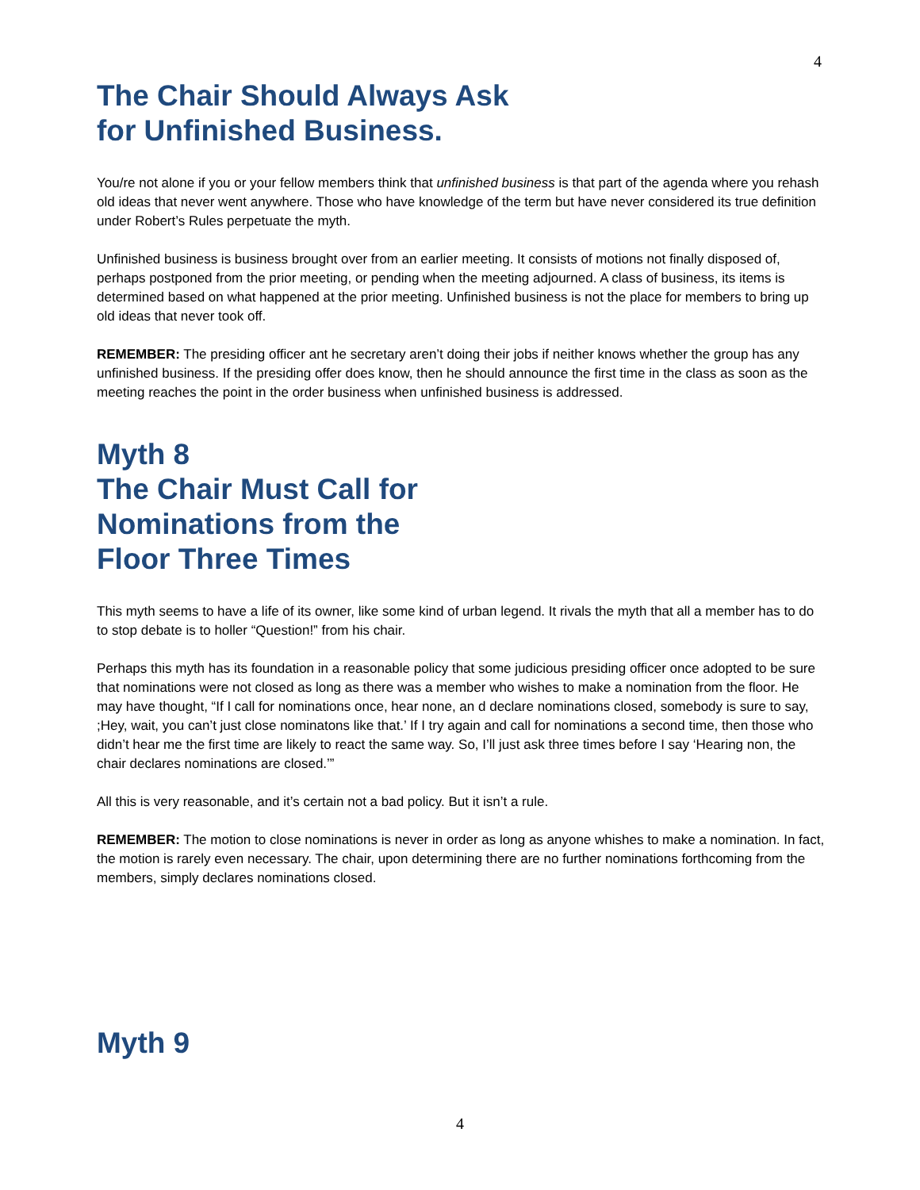4
The Chair Should Always Ask
for Unfinished Business.
You/re not alone if you or your fellow members think that unfinished business is that part of the agenda where you rehash old ideas that never went anywhere. Those who have knowledge of the term but have never considered its true definition under Robert’s Rules perpetuate the myth.
Unfinished business is business brought over from an earlier meeting. It consists of motions not finally disposed of, perhaps postponed from the prior meeting, or pending when the meeting adjourned. A class of business, its items is determined based on what happened at the prior meeting. Unfinished business is not the place for members to bring up old ideas that never took off.
REMEMBER: The presiding officer ant he secretary aren’t doing their jobs if neither knows whether the group has any unfinished business. If the presiding offer does know, then he should announce the first time in the class as soon as the meeting reaches the point in the order business when unfinished business is addressed.
Myth 8
The Chair Must Call for
Nominations from the
Floor Three Times
This myth seems to have a life of its owner, like some kind of urban legend. It rivals the myth that all a member has to do to stop debate is to holler “Question!” from his chair.
Perhaps this myth has its foundation in a reasonable policy that some judicious presiding officer once adopted to be sure that nominations were not closed as long as there was a member who wishes to make a nomination from the floor. He may have thought, “If I call for nominations once, hear none, an d declare nominations closed, somebody is sure to say, ;Hey, wait, you can’t just close nominatons like that.’ If I try again and call for nominations a second time, then those who didn’t hear me the first time are likely to react the same way. So, I’ll just ask three times before I say ‘Hearing non, the chair declares nominations are closed.’”
All this is very reasonable, and it’s certain not a bad policy. But it isn’t a rule.
REMEMBER: The motion to close nominations is never in order as long as anyone whishes to make a nomination. In fact, the motion is rarely even necessary. The chair, upon determining there are no further nominations forthcoming from the members, simply declares nominations closed.
Myth 9
4